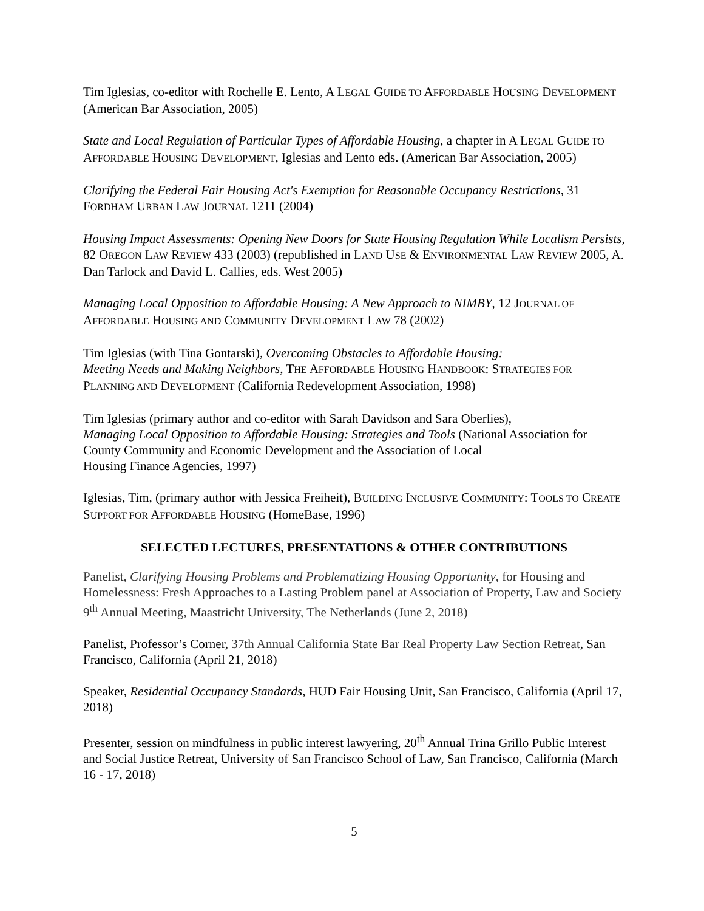Tim Iglesias, co-editor with Rochelle E. Lento, A LEGAL GUIDE TO AFFORDABLE HOUSING DEVELOPMENT (American Bar Association, 2005)
State and Local Regulation of Particular Types of Affordable Housing, a chapter in A LEGAL GUIDE TO AFFORDABLE HOUSING DEVELOPMENT, Iglesias and Lento eds. (American Bar Association, 2005)
Clarifying the Federal Fair Housing Act's Exemption for Reasonable Occupancy Restrictions, 31 FORDHAM URBAN LAW JOURNAL 1211 (2004)
Housing Impact Assessments: Opening New Doors for State Housing Regulation While Localism Persists, 82 OREGON LAW REVIEW 433 (2003) (republished in LAND USE & ENVIRONMENTAL LAW REVIEW 2005, A. Dan Tarlock and David L. Callies, eds. West 2005)
Managing Local Opposition to Affordable Housing: A New Approach to NIMBY, 12 JOURNAL OF AFFORDABLE HOUSING AND COMMUNITY DEVELOPMENT LAW 78 (2002)
Tim Iglesias (with Tina Gontarski), Overcoming Obstacles to Affordable Housing:
Meeting Needs and Making Neighbors, THE AFFORDABLE HOUSING HANDBOOK: STRATEGIES FOR PLANNING AND DEVELOPMENT (California Redevelopment Association, 1998)
Tim Iglesias (primary author and co-editor with Sarah Davidson and Sara Oberlies),
Managing Local Opposition to Affordable Housing: Strategies and Tools (National Association for County Community and Economic Development and the Association of Local
Housing Finance Agencies, 1997)
Iglesias, Tim, (primary author with Jessica Freiheit), BUILDING INCLUSIVE COMMUNITY: TOOLS TO CREATE SUPPORT FOR AFFORDABLE HOUSING (HomeBase, 1996)
SELECTED LECTURES, PRESENTATIONS & OTHER CONTRIBUTIONS
Panelist, Clarifying Housing Problems and Problematizing Housing Opportunity, for Housing and Homelessness: Fresh Approaches to a Lasting Problem panel at Association of Property, Law and Society 9<sup>th</sup> Annual Meeting, Maastricht University, The Netherlands (June 2, 2018)
Panelist, Professor’s Corner, 37th Annual California State Bar Real Property Law Section Retreat, San Francisco, California (April 21, 2018)
Speaker, Residential Occupancy Standards, HUD Fair Housing Unit, San Francisco, California (April 17, 2018)
Presenter, session on mindfulness in public interest lawyering, 20<sup>th</sup> Annual Trina Grillo Public Interest and Social Justice Retreat, University of San Francisco School of Law, San Francisco, California (March 16 - 17, 2018)
5